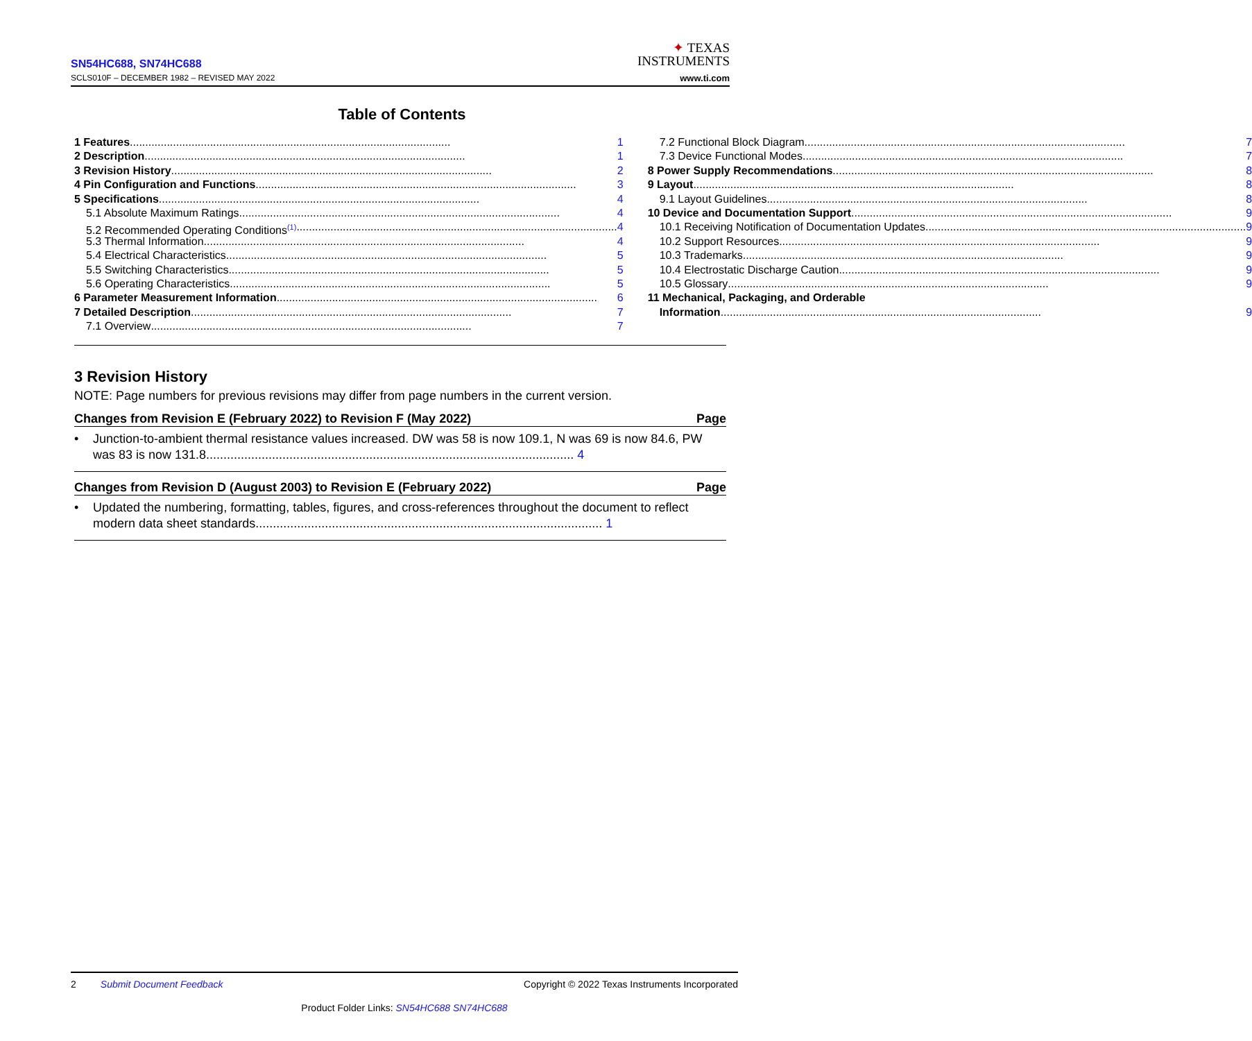SN54HC688, SN74HC688
SCLS010F – DECEMBER 1982 – REVISED MAY 2022
✦ TEXAS
INSTRUMENTS
www.ti.com
Table of Contents
1 Features........................................................................................................ 1
2 Description........................................................................................................ 1
3 Revision History........................................................................................................ 2
4 Pin Configuration and Functions........................................................................................................ 3
5 Specifications........................................................................................................ 4
5.1 Absolute Maximum Ratings ........................................................................................................ 4
5.2 Recommended Operating Conditions<sup>(1)</sup> ........................................................................................................ 4
5.3 Thermal Information........................................................................................................ 4
5.4 Electrical Characteristics........................................................................................................ 5
5.5 Switching Characteristics ........................................................................................................ 5
5.6 Operating Characteristics........................................................................................................ 5
6 Parameter Measurement Information........................................................................................................ 6
7 Detailed Description........................................................................................................ 7
7.1 Overview........................................................................................................ 7
7.2 Functional Block Diagram........................................................................................................ 7
7.3 Device Functional Modes........................................................................................................ 7
8 Power Supply Recommendations........................................................................................................ 8
9 Layout........................................................................................................ 8
9.1 Layout Guidelines........................................................................................................ 8
10 Device and Documentation Support........................................................................................................ 9
10.1 Receiving Notification of Documentation Updates........................................................................................................ 9
10.2 Support Resources........................................................................................................ 9
10.3 Trademarks........................................................................................................ 9
10.4 Electrostatic Discharge Caution........................................................................................................ 9
10.5 Glossary........................................................................................................ 9
11 Mechanical, Packaging, and Orderable
Information........................................................................................................ 9
3 Revision History
NOTE: Page numbers for previous revisions may differ from page numbers in the current version.
Changes from Revision E (February 2022) to Revision F (May 2022) Page
• Junction-to-ambient thermal resistance values increased. DW was 58 is now 109.1, N was 69 is now 84.6, PW was 83 is now 131.8.......................................................................................................... 4
Changes from Revision D (August 2003) to Revision E (February 2022) Page
• Updated the numbering, formatting, tables, figures, and cross-references throughout the document to reflect modern data sheet standards.................................................................................................... 1
2 Submit Document Feedback Copyright © 2022 Texas Instruments Incorporated
Product Folder Links: SN54HC688 SN74HC688